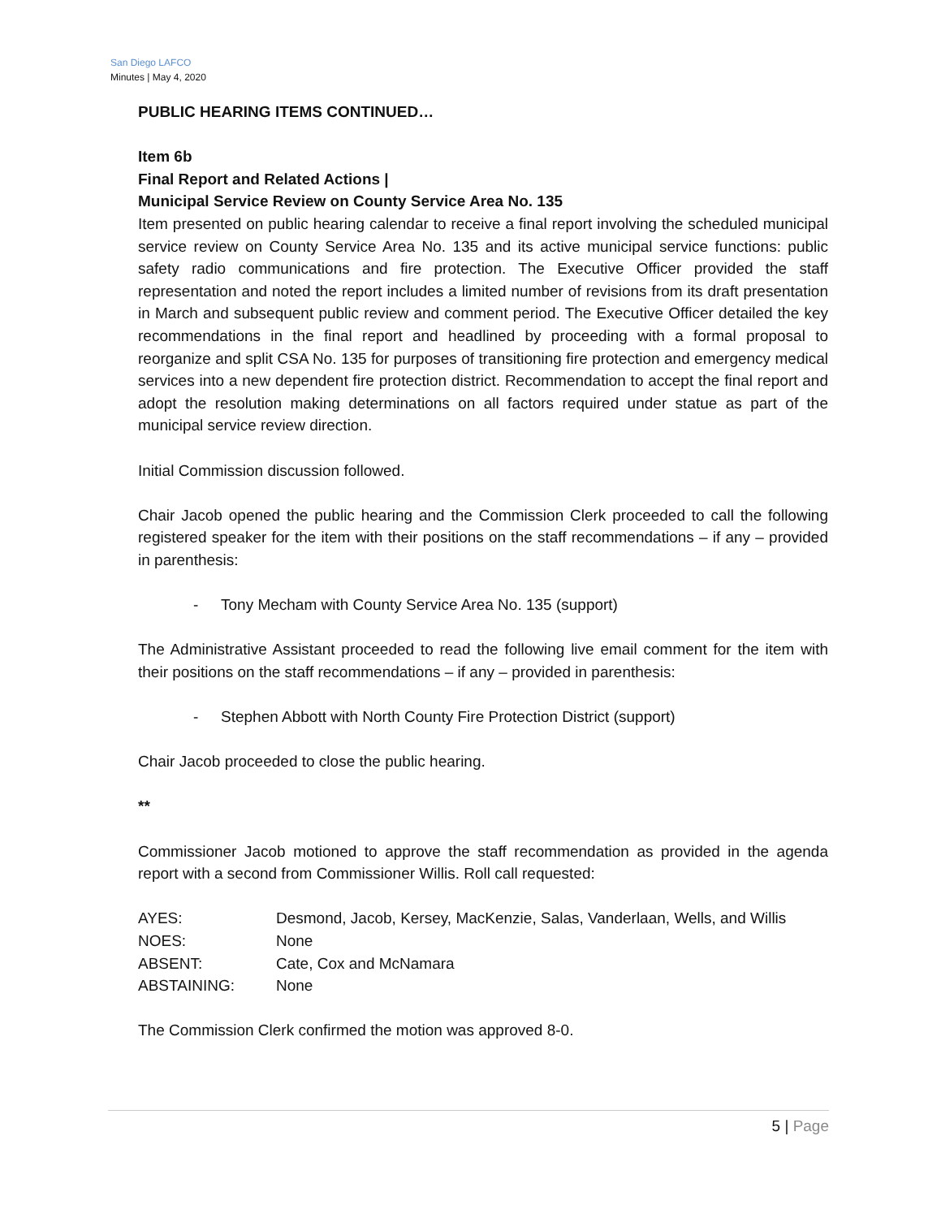San Diego LAFCO
Minutes | May 4, 2020
PUBLIC HEARING ITEMS CONTINUED…
Item 6b
Final Report and Related Actions |
Municipal Service Review on County Service Area No. 135
Item presented on public hearing calendar to receive a final report involving the scheduled municipal service review on County Service Area No. 135 and its active municipal service functions: public safety radio communications and fire protection. The Executive Officer provided the staff representation and noted the report includes a limited number of revisions from its draft presentation in March and subsequent public review and comment period. The Executive Officer detailed the key recommendations in the final report and headlined by proceeding with a formal proposal to reorganize and split CSA No. 135 for purposes of transitioning fire protection and emergency medical services into a new dependent fire protection district. Recommendation to accept the final report and adopt the resolution making determinations on all factors required under statue as part of the municipal service review direction.
Initial Commission discussion followed.
Chair Jacob opened the public hearing and the Commission Clerk proceeded to call the following registered speaker for the item with their positions on the staff recommendations – if any – provided in parenthesis:
- Tony Mecham with County Service Area No. 135 (support)
The Administrative Assistant proceeded to read the following live email comment for the item with their positions on the staff recommendations – if any – provided in parenthesis:
- Stephen Abbott with North County Fire Protection District (support)
Chair Jacob proceeded to close the public hearing.
**
Commissioner Jacob motioned to approve the staff recommendation as provided in the agenda report with a second from Commissioner Willis. Roll call requested:
| AYES: | Desmond, Jacob, Kersey, MacKenzie, Salas, Vanderlaan, Wells, and Willis |
| NOES: | None |
| ABSENT: | Cate, Cox and McNamara |
| ABSTAINING: | None |
The Commission Clerk confirmed the motion was approved 8-0.
5 | Page